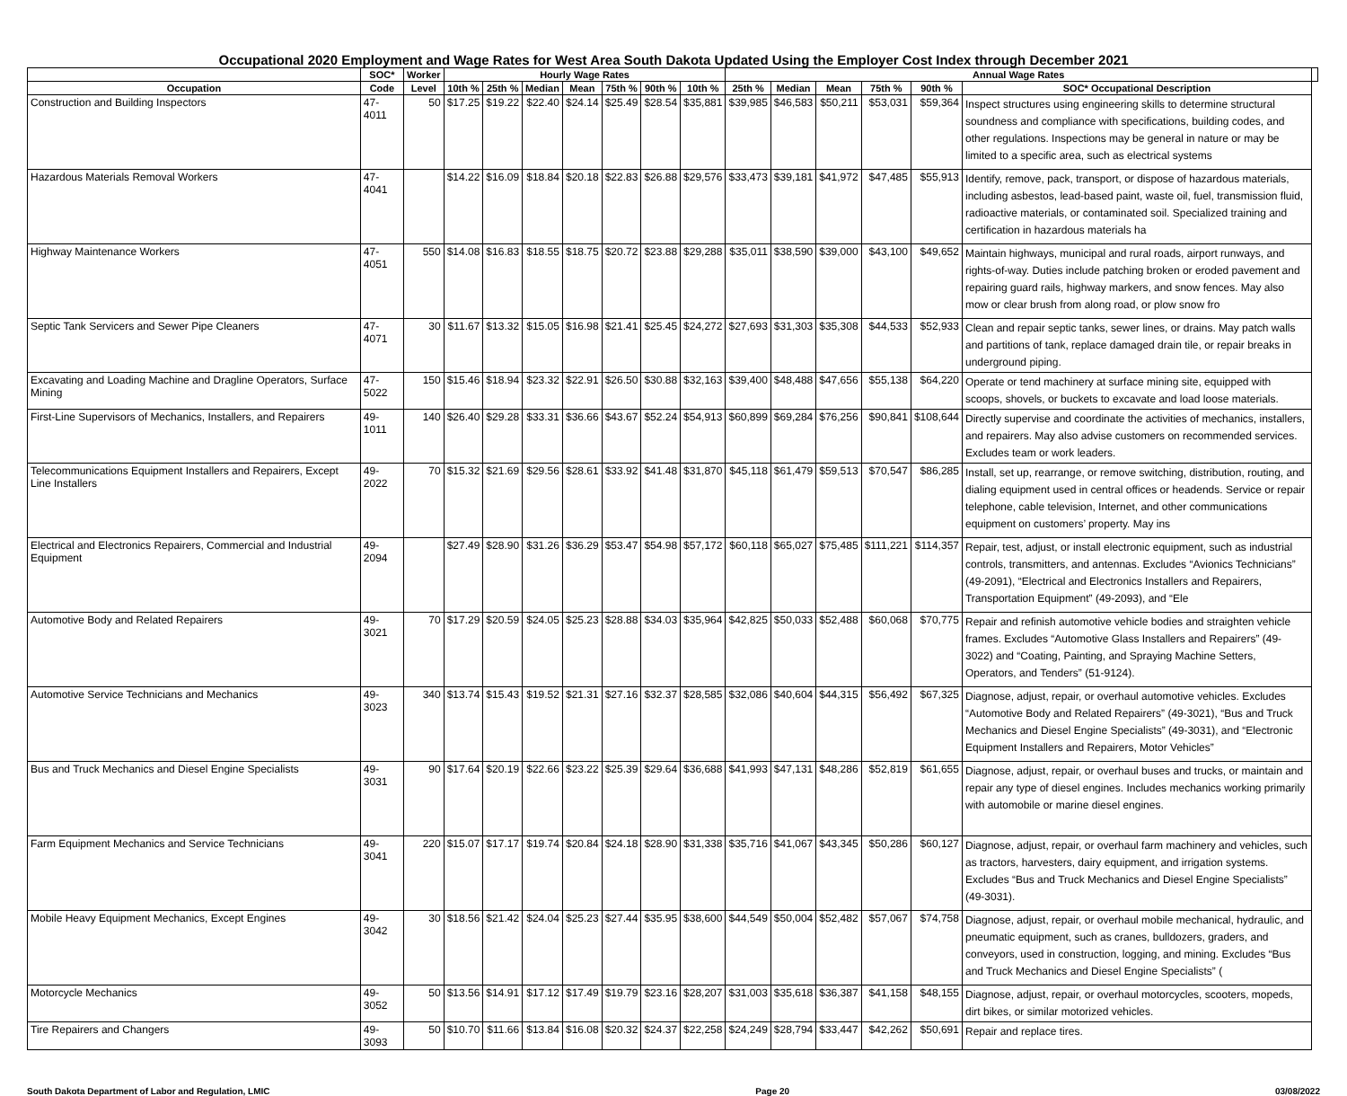Occupational 2020 Employment and Wage Rates for West Area South Dakota Updated Using the Employer Cost Index through December 2021
| | SOC* | Worker | Hourly Wage Rates | | | | | | | Annual Wage Rates | | | | | | |
| --- | --- | --- | --- | --- | --- | --- | --- | --- | --- | --- | --- | --- | --- | --- | --- | --- |
| Occupation | Code | Level | 10th % | 25th % | Median | Mean | 75th % | 90th % | 10th % | 25th % | Median | Mean | 75th % | 90th % | SOC* Occupational Description | |
| Construction and Building Inspectors | 47-4011 | 50 | $17.25 | $19.22 | $22.40 | $24.14 | $25.49 | $28.54 | $35,881 | $39,985 | $46,583 | $50,211 | $53,031 | $59,364 | Inspect structures using engineering skills to determine structural soundness and compliance with specifications, building codes, and other regulations. Inspections may be general in nature or may be limited to a specific area, such as electrical systems | |
| Hazardous Materials Removal Workers | 47-4041 | | $14.22 | $16.09 | $18.84 | $20.18 | $22.83 | $26.88 | $29,576 | $33,473 | $39,181 | $41,972 | $47,485 | $55,913 | Identify, remove, pack, transport, or dispose of hazardous materials, including asbestos, lead-based paint, waste oil, fuel, transmission fluid, radioactive materials, or contaminated soil. Specialized training and certification in hazardous materials ha | |
| Highway Maintenance Workers | 47-4051 | 550 | $14.08 | $16.83 | $18.55 | $18.75 | $20.72 | $23.88 | $29,288 | $35,011 | $38,590 | $39,000 | $43,100 | $49,652 | Maintain highways, municipal and rural roads, airport runways, and rights-of-way. Duties include patching broken or eroded pavement and repairing guard rails, highway markers, and snow fences. May also mow or clear brush from along road, or plow snow fro | |
| Septic Tank Servicers and Sewer Pipe Cleaners | 47-4071 | 30 | $11.67 | $13.32 | $15.05 | $16.98 | $21.41 | $25.45 | $24,272 | $27,693 | $31,303 | $35,308 | $44,533 | $52,933 | Clean and repair septic tanks, sewer lines, or drains. May patch walls and partitions of tank, replace damaged drain tile, or repair breaks in underground piping. | |
| Excavating and Loading Machine and Dragline Operators, Surface Mining | 47-5022 | 150 | $15.46 | $18.94 | $23.32 | $22.91 | $26.50 | $30.88 | $32,163 | $39,400 | $48,488 | $47,656 | $55,138 | $64,220 | Operate or tend machinery at surface mining site, equipped with scoops, shovels, or buckets to excavate and load loose materials. | |
| First-Line Supervisors of Mechanics, Installers, and Repairers | 49-1011 | 140 | $26.40 | $29.28 | $33.31 | $36.66 | $43.67 | $52.24 | $54,913 | $60,899 | $69,284 | $76,256 | $90,841 | $108,644 | Directly supervise and coordinate the activities of mechanics, installers, and repairers. May also advise customers on recommended services. Excludes team or work leaders. | |
| Telecommunications Equipment Installers and Repairers, Except Line Installers | 49-2022 | 70 | $15.32 | $21.69 | $29.56 | $28.61 | $33.92 | $41.48 | $31,870 | $45,118 | $61,479 | $59,513 | $70,547 | $86,285 | Install, set up, rearrange, or remove switching, distribution, routing, and dialing equipment used in central offices or headends. Service or repair telephone, cable television, Internet, and other communications equipment on customers’ property. May ins | |
| Electrical and Electronics Repairers, Commercial and Industrial Equipment | 49-2094 | | $27.49 | $28.90 | $31.26 | $36.29 | $53.47 | $54.98 | $57,172 | $60,118 | $65,027 | $75,485 | $111,221 | $114,357 | Repair, test, adjust, or install electronic equipment, such as industrial controls, transmitters, and antennas. Excludes “Avionics Technicians” (49-2091), “Electrical and Electronics Installers and Repairers, Transportation Equipment” (49-2093), and “Ele | |
| Automotive Body and Related Repairers | 49-3021 | 70 | $17.29 | $20.59 | $24.05 | $25.23 | $28.88 | $34.03 | $35,964 | $42,825 | $50,033 | $52,488 | $60,068 | $70,775 | Repair and refinish automotive vehicle bodies and straighten vehicle frames. Excludes “Automotive Glass Installers and Repairers” (49-3022) and “Coating, Painting, and Spraying Machine Setters, Operators, and Tenders” (51-9124). | |
| Automotive Service Technicians and Mechanics | 49-3023 | 340 | $13.74 | $15.43 | $19.52 | $21.31 | $27.16 | $32.37 | $28,585 | $32,086 | $40,604 | $44,315 | $56,492 | $67,325 | Diagnose, adjust, repair, or overhaul automotive vehicles. Excludes “Automotive Body and Related Repairers” (49-3021), “Bus and Truck Mechanics and Diesel Engine Specialists” (49-3031), and “Electronic Equipment Installers and Repairers, Motor Vehicles” | |
| Bus and Truck Mechanics and Diesel Engine Specialists | 49-3031 | 90 | $17.64 | $20.19 | $22.66 | $23.22 | $25.39 | $29.64 | $36,688 | $41,993 | $47,131 | $48,286 | $52,819 | $61,655 | Diagnose, adjust, repair, or overhaul buses and trucks, or maintain and repair any type of diesel engines. Includes mechanics working primarily with automobile or marine diesel engines. | |
| Farm Equipment Mechanics and Service Technicians | 49-3041 | 220 | $15.07 | $17.17 | $19.74 | $20.84 | $24.18 | $28.90 | $31,338 | $35,716 | $41,067 | $43,345 | $50,286 | $60,127 | Diagnose, adjust, repair, or overhaul farm machinery and vehicles, such as tractors, harvesters, dairy equipment, and irrigation systems. Excludes “Bus and Truck Mechanics and Diesel Engine Specialists” (49-3031). | |
| Mobile Heavy Equipment Mechanics, Except Engines | 49-3042 | 30 | $18.56 | $21.42 | $24.04 | $25.23 | $27.44 | $35.95 | $38,600 | $44,549 | $50,004 | $52,482 | $57,067 | $74,758 | Diagnose, adjust, repair, or overhaul mobile mechanical, hydraulic, and pneumatic equipment, such as cranes, bulldozers, graders, and conveyors, used in construction, logging, and mining. Excludes “Bus and Truck Mechanics and Diesel Engine Specialists” ( | |
| Motorcycle Mechanics | 49-3052 | 50 | $13.56 | $14.91 | $17.12 | $17.49 | $19.79 | $23.16 | $28,207 | $31,003 | $35,618 | $36,387 | $41,158 | $48,155 | Diagnose, adjust, repair, or overhaul motorcycles, scooters, mopeds, dirt bikes, or similar motorized vehicles. | |
| Tire Repairers and Changers | 49-3093 | 50 | $10.70 | $11.66 | $13.84 | $16.08 | $20.32 | $24.37 | $22,258 | $24,249 | $28,794 | $33,447 | $42,262 | $50,691 | Repair and replace tires. | |
South Dakota Department of Labor and Regulation, LMIC Page 20 03/08/2022